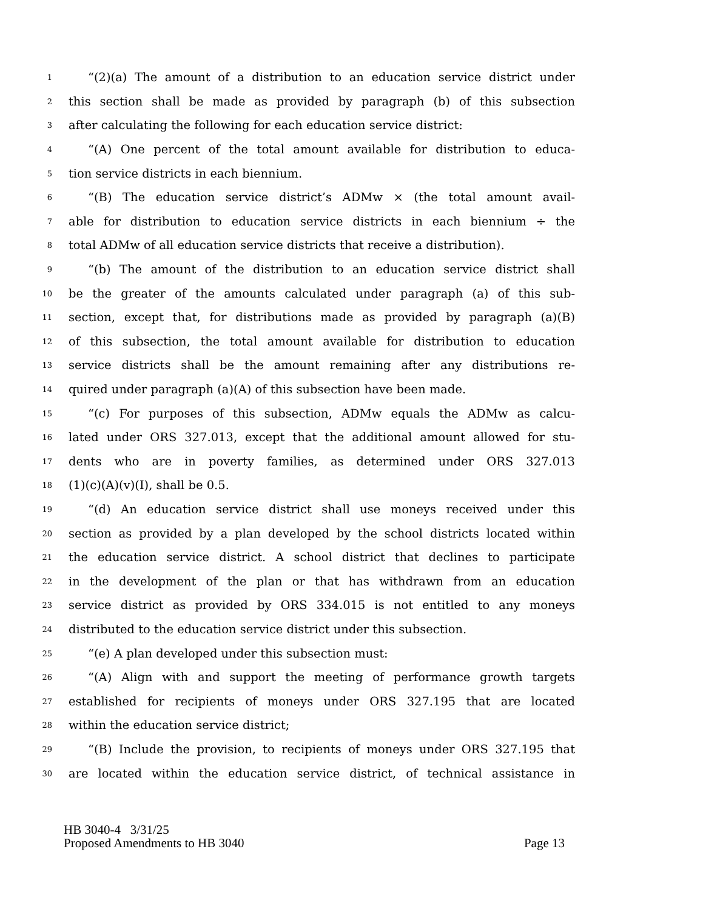1 “(2)(a) The amount of a distribution to an education service district under
2 this section shall be made as provided by paragraph (b) of this subsection
3 after calculating the following for each education service district:
4 “(A) One percent of the total amount available for distribution to educa-
5 tion service districts in each biennium.
6 “(B) The education service district’s ADMw × (the total amount avail-
7 able for distribution to education service districts in each biennium ÷ the
8 total ADMw of all education service districts that receive a distribution).
9 “(b) The amount of the distribution to an education service district shall
10 be the greater of the amounts calculated under paragraph (a) of this sub-
11 section, except that, for distributions made as provided by paragraph (a)(B)
12 of this subsection, the total amount available for distribution to education
13 service districts shall be the amount remaining after any distributions re-
14 quired under paragraph (a)(A) of this subsection have been made.
15 “(c) For purposes of this subsection, ADMw equals the ADMw as calcu-
16 lated under ORS 327.013, except that the additional amount allowed for stu-
17 dents who are in poverty families, as determined under ORS 327.013
18 (1)(c)(A)(v)(I), shall be 0.5.
19 “(d) An education service district shall use moneys received under this
20 section as provided by a plan developed by the school districts located within
21 the education service district. A school district that declines to participate
22 in the development of the plan or that has withdrawn from an education
23 service district as provided by ORS 334.015 is not entitled to any moneys
24 distributed to the education service district under this subsection.
25 “(e) A plan developed under this subsection must:
26 “(A) Align with and support the meeting of performance growth targets
27 established for recipients of moneys under ORS 327.195 that are located
28 within the education service district;
29 “(B) Include the provision, to recipients of moneys under ORS 327.195 that
30 are located within the education service district, of technical assistance in
HB 3040-4 3/31/25
Proposed Amendments to HB 3040 Page 13